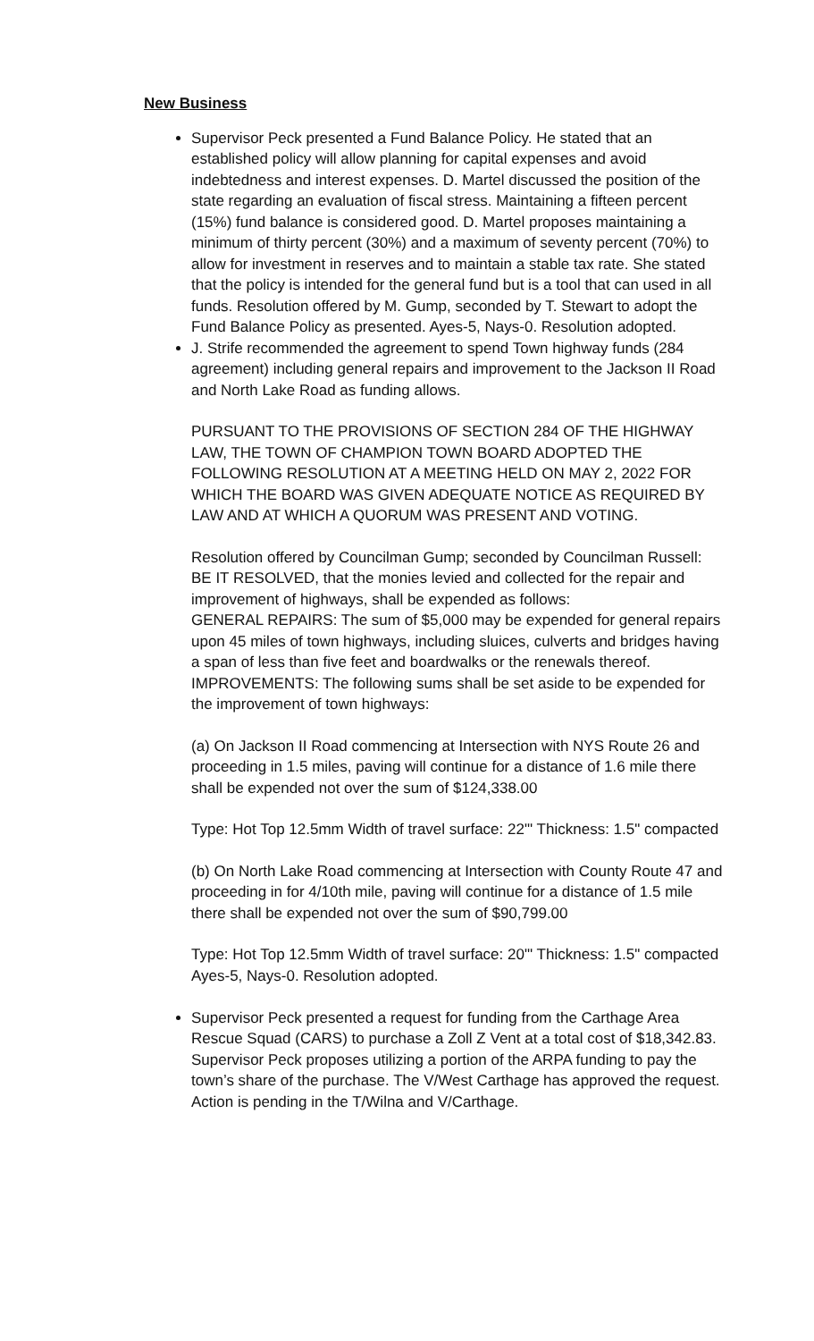New Business
Supervisor Peck presented a Fund Balance Policy. He stated that an established policy will allow planning for capital expenses and avoid indebtedness and interest expenses. D. Martel discussed the position of the state regarding an evaluation of fiscal stress. Maintaining a fifteen percent (15%) fund balance is considered good. D. Martel proposes maintaining a minimum of thirty percent (30%) and a maximum of seventy percent (70%) to allow for investment in reserves and to maintain a stable tax rate. She stated that the policy is intended for the general fund but is a tool that can used in all funds. Resolution offered by M. Gump, seconded by T. Stewart to adopt the Fund Balance Policy as presented. Ayes-5, Nays-0. Resolution adopted.
J. Strife recommended the agreement to spend Town highway funds (284 agreement) including general repairs and improvement to the Jackson II Road and North Lake Road as funding allows.
PURSUANT TO THE PROVISIONS OF SECTION 284 OF THE HIGHWAY LAW, THE TOWN OF CHAMPION TOWN BOARD ADOPTED THE FOLLOWING RESOLUTION AT A MEETING HELD ON MAY 2, 2022 FOR WHICH THE BOARD WAS GIVEN ADEQUATE NOTICE AS REQUIRED BY LAW AND AT WHICH A QUORUM WAS PRESENT AND VOTING.
Resolution offered by Councilman Gump; seconded by Councilman Russell:
BE IT RESOLVED, that the monies levied and collected for the repair and improvement of highways, shall be expended as follows:
GENERAL REPAIRS: The sum of $5,000 may be expended for general repairs upon 45 miles of town highways, including sluices, culverts and bridges having a span of less than five feet and boardwalks or the renewals thereof.
IMPROVEMENTS: The following sums shall be set aside to be expended for the improvement of town highways:
(a) On Jackson II Road commencing at Intersection with NYS Route 26 and proceeding in 1.5 miles, paving will continue for a distance of 1.6 mile there shall be expended not over the sum of $124,338.00
Type: Hot Top 12.5mm Width of travel surface: 22"' Thickness: 1.5" compacted
(b) On North Lake Road commencing at Intersection with County Route 47 and proceeding in for 4/10th mile, paving will continue for a distance of 1.5 mile there shall be expended not over the sum of $90,799.00
Type: Hot Top 12.5mm Width of travel surface: 20"' Thickness: 1.5" compacted
Ayes-5, Nays-0. Resolution adopted.
Supervisor Peck presented a request for funding from the Carthage Area Rescue Squad (CARS) to purchase a Zoll Z Vent at a total cost of $18,342.83. Supervisor Peck proposes utilizing a portion of the ARPA funding to pay the town’s share of the purchase. The V/West Carthage has approved the request. Action is pending in the T/Wilna and V/Carthage.